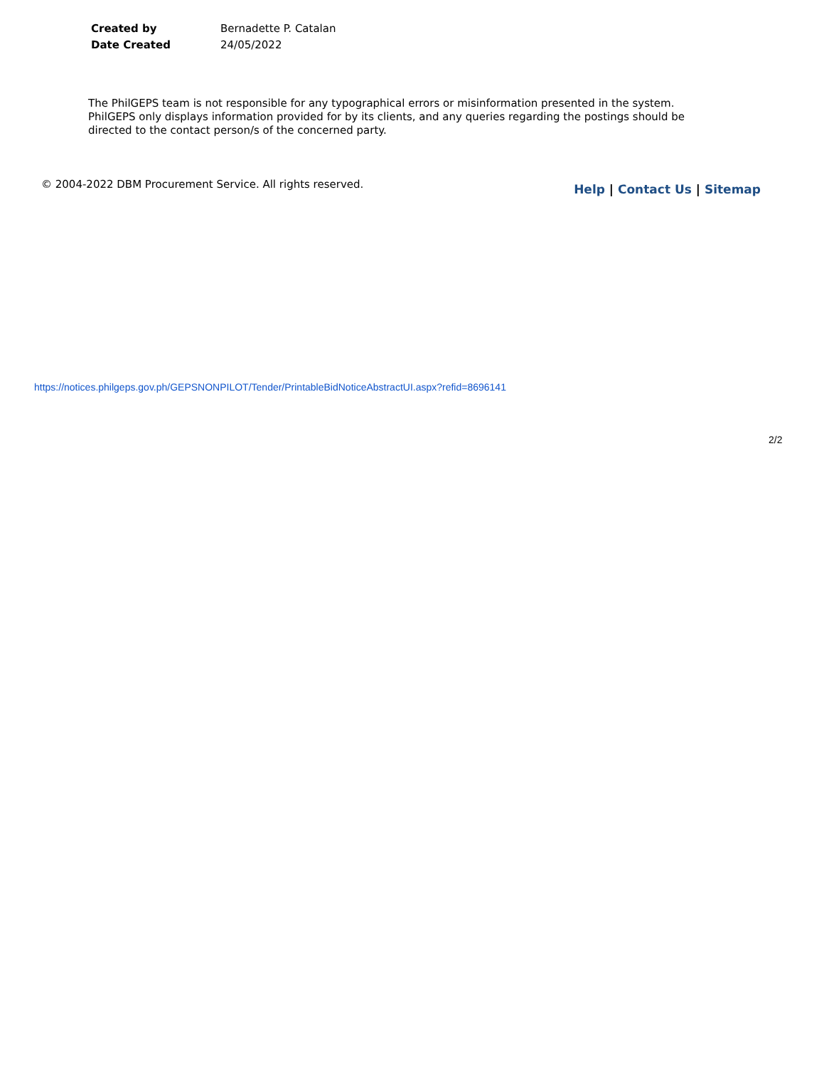| Created by | Bernadette P. Catalan |
| Date Created | 24/05/2022 |
The PhilGEPS team is not responsible for any typographical errors or misinformation presented in the system. PhilGEPS only displays information provided for by its clients, and any queries regarding the postings should be directed to the contact person/s of the concerned party.
© 2004-2022 DBM Procurement Service. All rights reserved.
Help | Contact Us | Sitemap
https://notices.philgeps.gov.ph/GEPSNONPILOT/Tender/PrintableBidNoticeAbstractUI.aspx?refid=8696141
2/2